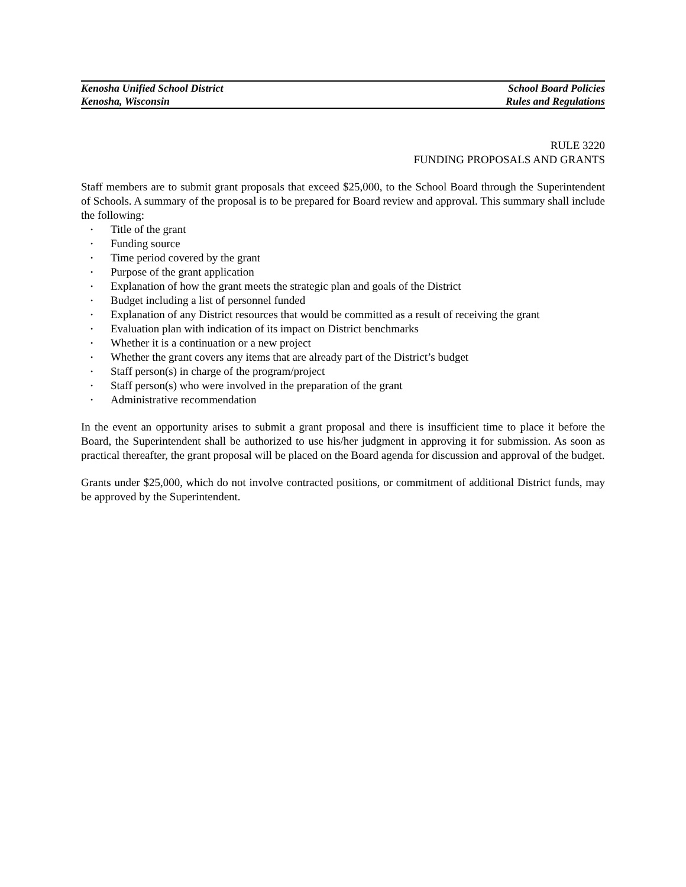Kenosha Unified School District
Kenosha, Wisconsin
School Board Policies
Rules and Regulations
RULE 3220
FUNDING PROPOSALS AND GRANTS
Staff members are to submit grant proposals that exceed $25,000, to the School Board through the Superintendent of Schools. A summary of the proposal is to be prepared for Board review and approval. This summary shall include the following:
• Title of the grant
• Funding source
• Time period covered by the grant
• Purpose of the grant application
• Explanation of how the grant meets the strategic plan and goals of the District
• Budget including a list of personnel funded
• Explanation of any District resources that would be committed as a result of receiving the grant
• Evaluation plan with indication of its impact on District benchmarks
• Whether it is a continuation or a new project
• Whether the grant covers any items that are already part of the District’s budget
• Staff person(s) in charge of the program/project
• Staff person(s) who were involved in the preparation of the grant
• Administrative recommendation
In the event an opportunity arises to submit a grant proposal and there is insufficient time to place it before the Board, the Superintendent shall be authorized to use his/her judgment in approving it for submission. As soon as practical thereafter, the grant proposal will be placed on the Board agenda for discussion and approval of the budget.
Grants under $25,000, which do not involve contracted positions, or commitment of additional District funds, may be approved by the Superintendent.